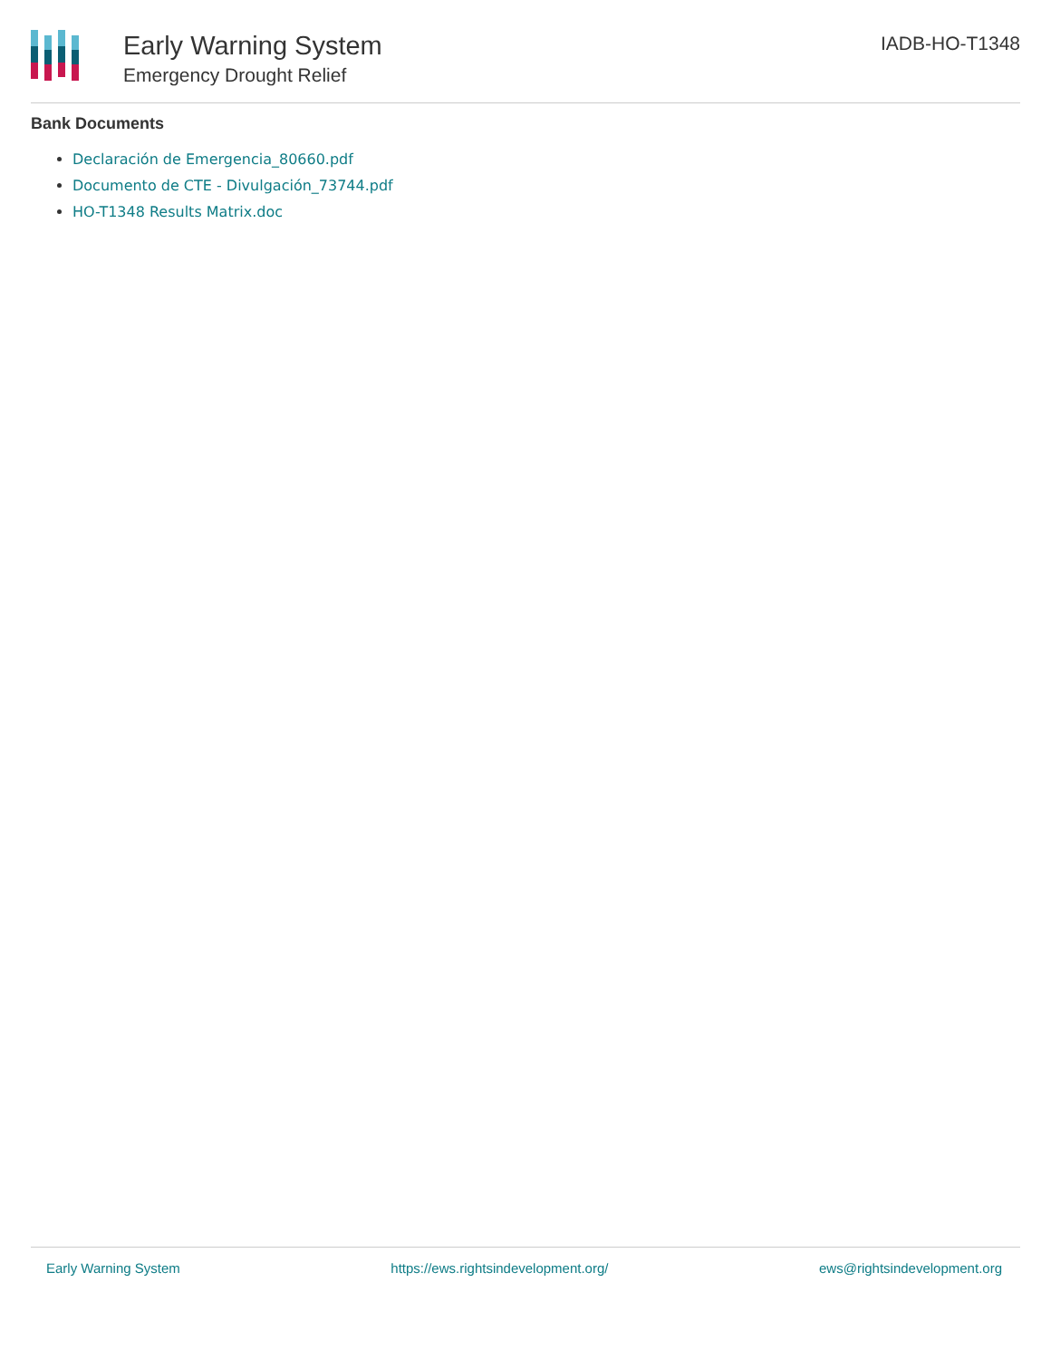Early Warning System
Emergency Drought Relief
IADB-HO-T1348
Bank Documents
Declaración de Emergencia_80660.pdf
Documento de CTE - Divulgación_73744.pdf
HO-T1348 Results Matrix.doc
Early Warning System https://ews.rightsindevelopment.org/ ews@rightsindevelopment.org